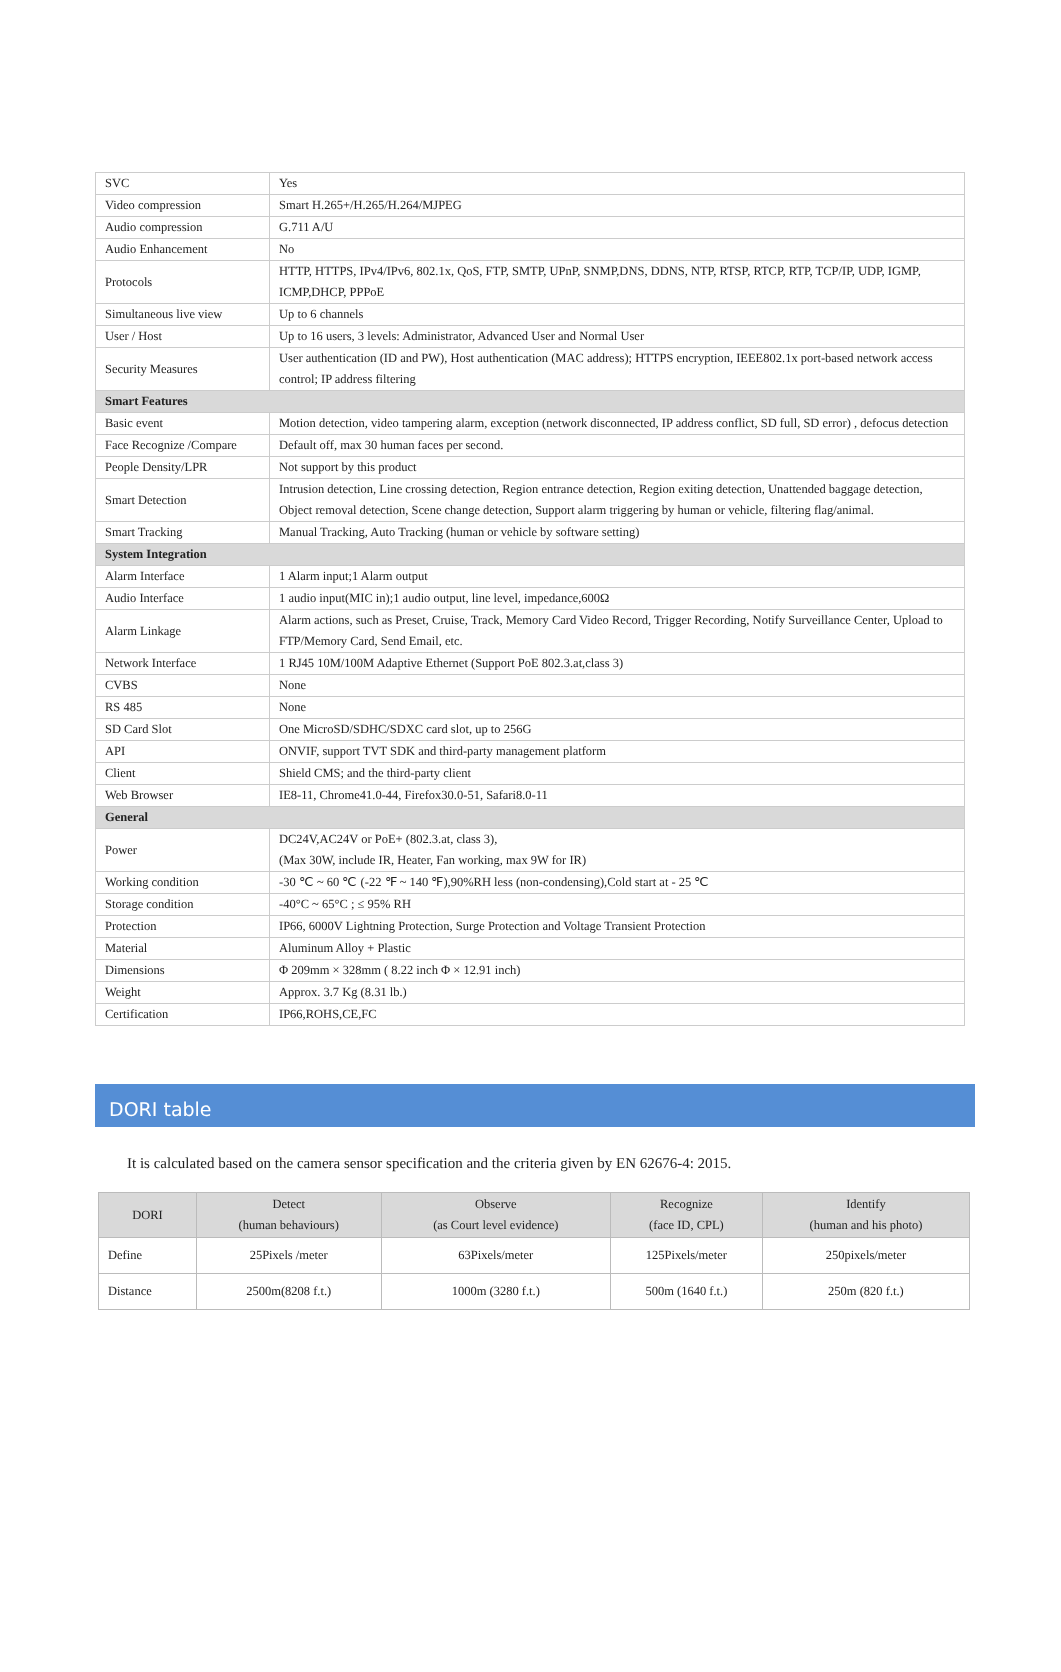| SVC | Yes |
| Video compression | Smart H.265+/H.265/H.264/MJPEG |
| Audio compression | G.711 A/U |
| Audio Enhancement | No |
| Protocols | HTTP, HTTPS, IPv4/IPv6, 802.1x, QoS, FTP, SMTP, UPnP, SNMP,DNS, DDNS, NTP, RTSP, RTCP, RTP, TCP/IP, UDP, IGMP, ICMP,DHCP, PPPoE |
| Simultaneous live view | Up to 6 channels |
| User / Host | Up to 16 users, 3 levels: Administrator, Advanced User and Normal User |
| Security Measures | User authentication (ID and PW), Host authentication (MAC address); HTTPS encryption, IEEE802.1x port-based network access control; IP address filtering |
| Smart Features | |
| Basic event | Motion detection, video tampering alarm, exception (network disconnected, IP address conflict, SD full, SD error) , defocus detection |
| Face Recognize /Compare | Default off, max 30 human faces per second. |
| People Density/LPR | Not support by this product |
| Smart Detection | Intrusion detection, Line crossing detection, Region entrance detection, Region exiting detection, Unattended baggage detection, Object removal detection, Scene change detection, Support alarm triggering by human or vehicle, filtering flag/animal. |
| Smart Tracking | Manual Tracking, Auto Tracking (human or vehicle by software setting) |
| System Integration | |
| Alarm Interface | 1 Alarm input;1 Alarm output |
| Audio Interface | 1 audio input(MIC in);1 audio output, line level, impedance,600Ω |
| Alarm Linkage | Alarm actions, such as Preset, Cruise, Track, Memory Card Video Record, Trigger Recording, Notify Surveillance Center, Upload to FTP/Memory Card, Send Email, etc. |
| Network Interface | 1 RJ45 10M/100M Adaptive Ethernet (Support PoE 802.3.at,class 3) |
| CVBS | None |
| RS 485 | None |
| SD Card Slot | One MicroSD/SDHC/SDXC card slot, up to 256G |
| API | ONVIF, support TVT SDK and third-party management platform |
| Client | Shield CMS; and the third-party client |
| Web Browser | IE8-11, Chrome41.0-44, Firefox30.0-51, Safari8.0-11 |
| General | |
| Power | DC24V,AC24V or PoE+ (802.3.at, class 3), (Max 30W, include IR, Heater, Fan working, max 9W for IR) |
| Working condition | -30 ℃ ~ 60 ℃ (-22 ℉ ~ 140 ℉),90%RH less (non-condensing),Cold start at - 25 ℃ |
| Storage condition | -40°C ~ 65°C ; ≤ 95% RH |
| Protection | IP66, 6000V Lightning Protection, Surge Protection and Voltage Transient Protection |
| Material | Aluminum Alloy + Plastic |
| Dimensions | Φ 209mm × 328mm ( 8.22 inch Φ × 12.91 inch) |
| Weight | Approx. 3.7 Kg (8.31 lb.) |
| Certification | IP66,ROHS,CE,FC |
DORI table
It is calculated based on the camera sensor specification and the criteria given by EN 62676-4: 2015.
| DORI | Detect (human behaviours) | Observe (as Court level evidence) | Recognize (face ID, CPL) | Identify (human and his photo) |
| --- | --- | --- | --- | --- |
| Define | 25Pixels /meter | 63Pixels/meter | 125Pixels/meter | 250pixels/meter |
| Distance | 2500m(8208 f.t.) | 1000m (3280 f.t.) | 500m (1640 f.t.) | 250m (820 f.t.) |